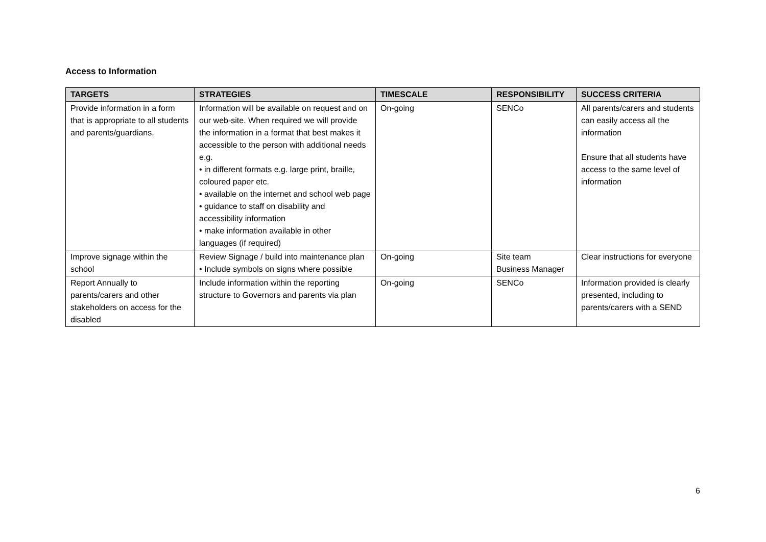Access to Information
| TARGETS | STRATEGIES | TIMESCALE | RESPONSIBILITY | SUCCESS CRITERIA |
| --- | --- | --- | --- | --- |
| Provide information in a form that is appropriate to all students and parents/guardians. | Information will be available on request and on our web-site. When required we will provide the information in a format that best makes it accessible to the person with additional needs e.g. • in different formats e.g. large print, braille, coloured paper etc. • available on the internet and school web page • guidance to staff on disability and accessibility information • make information available in other languages (if required) | On-going | SENCo | All parents/carers and students can easily access all the information Ensure that all students have access to the same level of information |
| Improve signage within the school | Review Signage / build into maintenance plan • Include symbols on signs where possible | On-going | Site team Business Manager | Clear instructions for everyone |
| Report Annually to parents/carers and other stakeholders on access for the disabled | Include information within the reporting structure to Governors and parents via plan | On-going | SENCo | Information provided is clearly presented, including to parents/carers with a SEND |
6